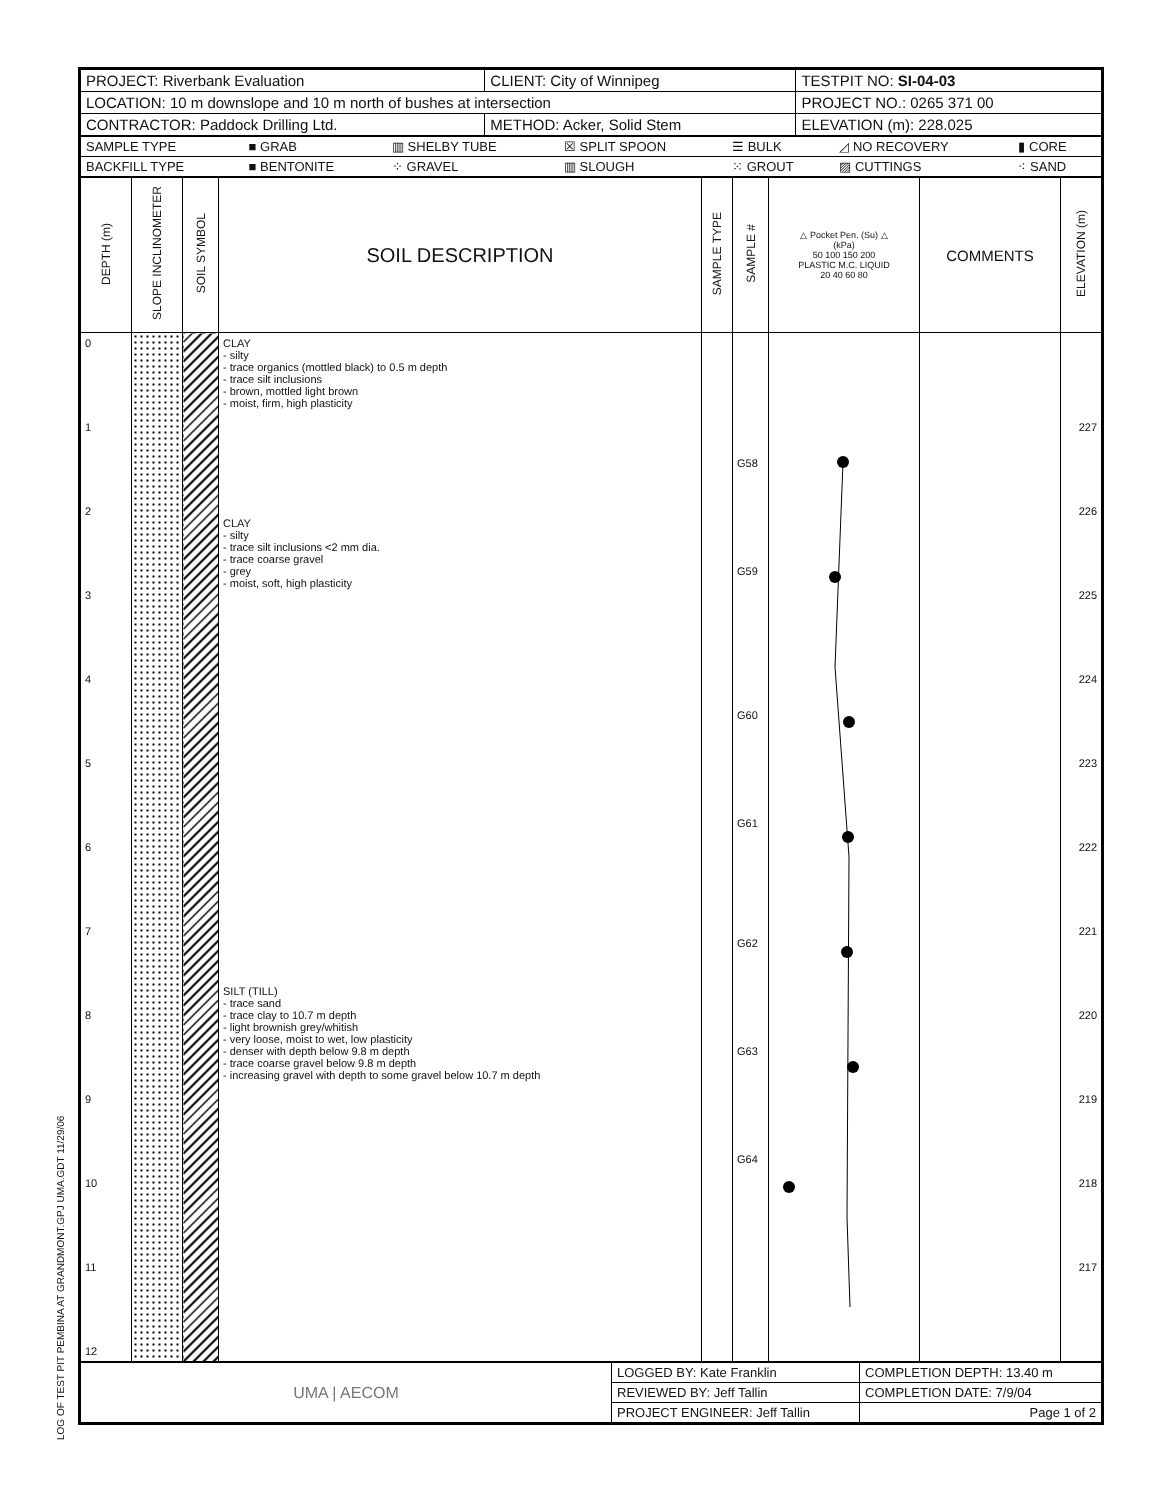LOG OF TEST PIT PEMBINA AT GRANDMONT.GPJ UMA.GDT 11/29/06
| PROJECT: Riverbank Evaluation | CLIENT: City of Winnipeg | TESTPIT NO: SI-04-03 |
| LOCATION: 10 m downslope and 10 m north of bushes at intersection | | PROJECT NO.: 0265 371 00 |
| CONTRACTOR: Paddock Drilling Ltd. | METHOD: Acker, Solid Stem | ELEVATION (m): 228.025 |
| SAMPLE TYPE | ■ GRAB | ▥ SHELBY TUBE | ☒ SPLIT SPOON | ☰ BULK | ◿ NO RECOVERY | ▮ CORE |
| BACKFILL TYPE | ■ BENTONITE | ⁘ GRAVEL | ▥ SLOUGH | ⁙ GROUT | ▨ CUTTINGS | ⁖ SAND |
| DEPTH (m) | SLOPE INCLINOMETER | SOIL SYMBOL | SOIL DESCRIPTION | SAMPLE TYPE | SAMPLE # | △ Pocket Pen. (Su) △ (kPa) 50 100 150 200 PLASTIC M.C. LIQUID 20 40 60 80 | COMMENTS | ELEVATION (m) |
| --- | --- | --- | --- | --- | --- | --- | --- | --- |
| 0 1 2 3 4 5 6 7 8 9 10 11 12 | | | CLAY - silty - trace organics (mottled black) to 0.5 m depth - trace silt inclusions - brown, mottled light brown - moist, firm, high plasticity CLAY - silty - trace silt inclusions <2 mm dia. - trace coarse gravel - grey - moist, soft, high plasticity SILT (TILL) - trace sand - trace clay to 10.7 m depth - light brownish grey/whitish - very loose, moist to wet, low plasticity - denser with depth below 9.8 m depth - trace coarse gravel below 9.8 m depth - increasing gravel with depth to some gravel below 10.7 m depth | | G58 G59 G60 G61 G62 G63 G64 | | | 227 226 225 224 223 222 221 220 219 218 217 |
| UMA / AECOM | LOGGED BY: Kate Franklin | COMPLETION DEPTH: 13.40 m |
| | REVIEWED BY: Jeff Tallin | COMPLETION DATE: 7/9/04 |
| | PROJECT ENGINEER: Jeff Tallin | Page 1 of 2 |